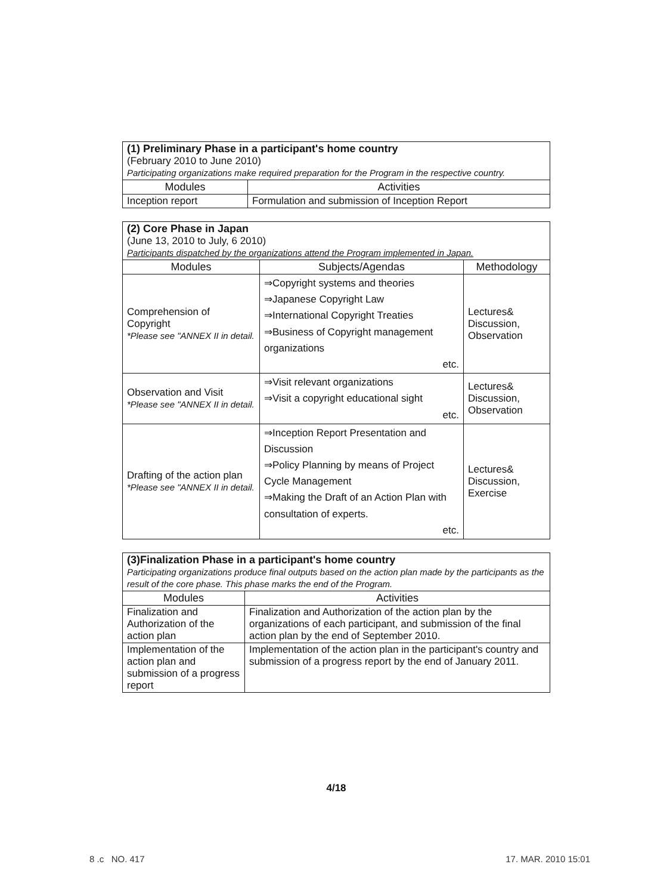| (1) Preliminary Phase in a participant's home country (February 2010 to June 2010) Participating organizations make required preparation for the Program in the respective country. | |
| Modules | Activities |
| Inception report | Formulation and submission of Inception Report |
| (2) Core Phase in Japan (June 13, 2010 to July, 6 2010) Participants dispatched by the organizations attend the Program implemented in Japan. | | |
| Modules | Subjects/Agendas | Methodology |
| Comprehension of Copyright *Please see "ANNEX II in detail. | ⇒Copyright systems and theories ⇒Japanese Copyright Law ⇒International Copyright Treaties ⇒Business of Copyright management organizations etc. | Lectures& Discussion, Observation |
| Observation and Visit *Please see "ANNEX II in detail. | ⇒Visit relevant organizations ⇒Visit a copyright educational sight etc. | Lectures& Discussion, Observation |
| Drafting of the action plan *Please see "ANNEX II in detail. | ⇒Inception Report Presentation and Discussion ⇒Policy Planning by means of Project Cycle Management ⇒Making the Draft of an Action Plan with consultation of experts. etc. | Lectures& Discussion, Exercise |
| (3)Finalization Phase in a participant's home country Participating organizations produce final outputs based on the action plan made by the participants as the result of the core phase. This phase marks the end of the Program. | |
| Modules | Activities |
| Finalization and Authorization of the action plan | Finalization and Authorization of the action plan by the organizations of each participant, and submission of the final action plan by the end of September 2010. |
| Implementation of the action plan and submission of a progress report | Implementation of the action plan in the participant's country and submission of a progress report by the end of January 2011. |
4/18
8 .c NO. 417 17. MAR. 2010 15:01